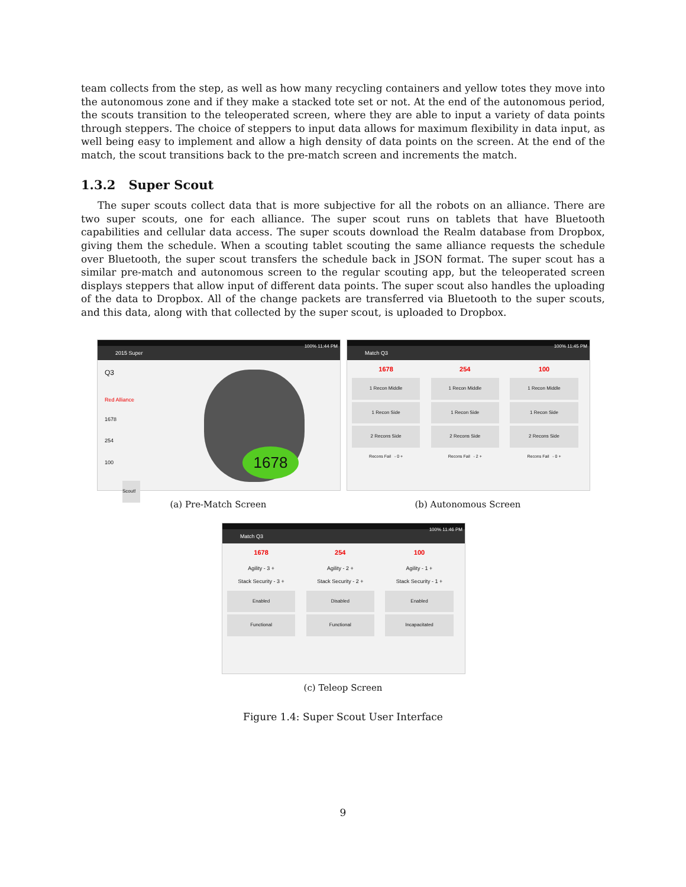team collects from the step, as well as how many recycling containers and yellow totes they move into the autonomous zone and if they make a stacked tote set or not. At the end of the autonomous period, the scouts transition to the teleoperated screen, where they are able to input a variety of data points through steppers. The choice of steppers to input data allows for maximum flexibility in data input, as well being easy to implement and allow a high density of data points on the screen. At the end of the match, the scout transitions back to the pre-match screen and increments the match.
1.3.2 Super Scout
The super scouts collect data that is more subjective for all the robots on an alliance. There are two super scouts, one for each alliance. The super scout runs on tablets that have Bluetooth capabilities and cellular data access. The super scouts download the Realm database from Dropbox, giving them the schedule. When a scouting tablet scouting the same alliance requests the schedule over Bluetooth, the super scout transfers the schedule back in JSON format. The super scout has a similar pre-match and autonomous screen to the regular scouting app, but the teleoperated screen displays steppers that allow input of different data points. The super scout also handles the uploading of the data to Dropbox. All of the change packets are transferred via Bluetooth to the super scouts, and this data, along with that collected by the super scout, is uploaded to Dropbox.
100% 11:44 PM
2015 Super
Q3
Red Alliance
1678
254
100
Scout!
1678
(a) Pre-Match Screen
100% 11:45 PM
Match Q3
1678
1 Recon Middle
1 Recon Side
2 Recons Side
Recons Fail - 0 +
254
1 Recon Middle
1 Recon Side
2 Recons Side
Recons Fail - 2 +
100
1 Recon Middle
1 Recon Side
2 Recons Side
Recons Fail - 0 +
(b) Autonomous Screen
100% 11:46 PM
Match Q3
1678
Agility - 3 +
Stack Security - 3 +
Enabled
Functional
254
Agility - 2 +
Stack Security - 2 +
Disabled
Functional
100
Agility - 1 +
Stack Security - 1 +
Enabled
Incapacitated
(c) Teleop Screen
Figure 1.4: Super Scout User Interface
9